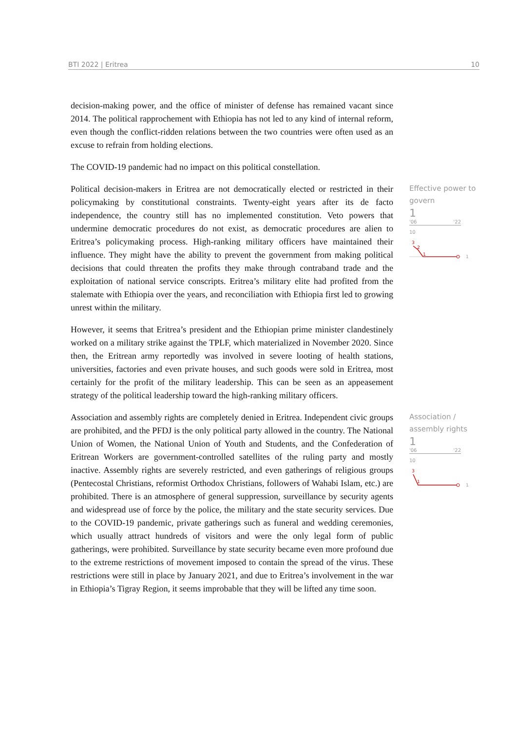BTI 2022 | Eritrea 10
decision-making power, and the office of minister of defense has remained vacant since 2014. The political rapprochement with Ethiopia has not led to any kind of internal reform, even though the conflict-ridden relations between the two countries were often used as an excuse to refrain from holding elections.
The COVID-19 pandemic had no impact on this political constellation.
Political decision-makers in Eritrea are not democratically elected or restricted in their policymaking by constitutional constraints. Twenty-eight years after its de facto independence, the country still has no implemented constitution. Veto powers that undermine democratic procedures do not exist, as democratic procedures are alien to Eritrea’s policymaking process. High-ranking military officers have maintained their influence. They might have the ability to prevent the government from making political decisions that could threaten the profits they make through contraband trade and the exploitation of national service conscripts. Eritrea’s military elite had profited from the stalemate with Ethiopia over the years, and reconciliation with Ethiopia first led to growing unrest within the military.
Effective power to govern
1
'06 '22
10
3
2
1
1
However, it seems that Eritrea’s president and the Ethiopian prime minister clandestinely worked on a military strike against the TPLF, which materialized in November 2020. Since then, the Eritrean army reportedly was involved in severe looting of health stations, universities, factories and even private houses, and such goods were sold in Eritrea, most certainly for the profit of the military leadership. This can be seen as an appeasement strategy of the political leadership toward the high-ranking military officers.
Association and assembly rights are completely denied in Eritrea. Independent civic groups are prohibited, and the PFDJ is the only political party allowed in the country. The National Union of Women, the National Union of Youth and Students, and the Confederation of Eritrean Workers are government-controlled satellites of the ruling party and mostly inactive. Assembly rights are severely restricted, and even gatherings of religious groups (Pentecostal Christians, reformist Orthodox Christians, followers of Wahabi Islam, etc.) are prohibited. There is an atmosphere of general suppression, surveillance by security agents and widespread use of force by the police, the military and the state security services. Due to the COVID-19 pandemic, private gatherings such as funeral and wedding ceremonies, which usually attract hundreds of visitors and were the only legal form of public gatherings, were prohibited. Surveillance by state security became even more profound due to the extreme restrictions of movement imposed to contain the spread of the virus. These restrictions were still in place by January 2021, and due to Eritrea’s involvement in the war in Ethiopia’s Tigray Region, it seems improbable that they will be lifted any time soon.
Association / assembly rights
1
'06 '22
10
3
1
1